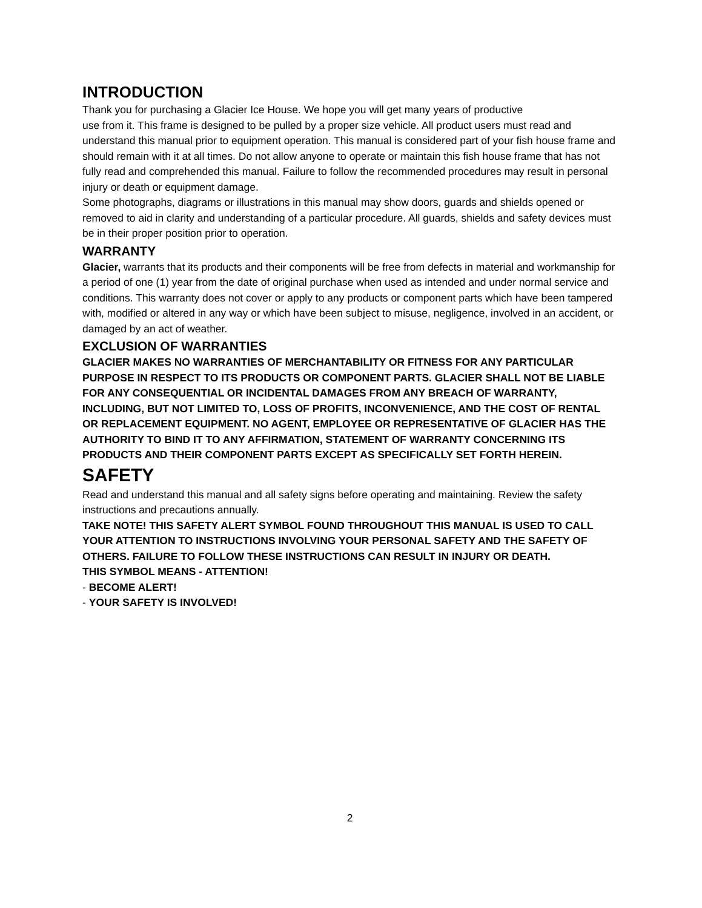INTRODUCTION
Thank you for purchasing a Glacier Ice House. We hope you will get many years of productive
use from it. This frame is designed to be pulled by a proper size vehicle. All product users must read and understand this manual prior to equipment operation. This manual is considered part of your fish house frame and should remain with it at all times. Do not allow anyone to operate or maintain this fish house frame that has not fully read and comprehended this manual. Failure to follow the recommended procedures may result in personal injury or death or equipment damage.
Some photographs, diagrams or illustrations in this manual may show doors, guards and shields opened or removed to aid in clarity and understanding of a particular procedure. All guards, shields and safety devices must be in their proper position prior to operation.
WARRANTY
Glacier, warrants that its products and their components will be free from defects in material and workmanship for a period of one (1) year from the date of original purchase when used as intended and under normal service and conditions. This warranty does not cover or apply to any products or component parts which have been tampered
with, modified or altered in any way or which have been subject to misuse, negligence, involved in an accident, or damaged by an act of weather.
EXCLUSION OF WARRANTIES
GLACIER MAKES NO WARRANTIES OF MERCHANTABILITY OR FITNESS FOR ANY PARTICULAR PURPOSE IN RESPECT TO ITS PRODUCTS OR COMPONENT PARTS. GLACIER SHALL NOT BE LIABLE FOR ANY CONSEQUENTIAL OR INCIDENTAL DAMAGES FROM ANY BREACH OF WARRANTY, INCLUDING, BUT NOT LIMITED TO, LOSS OF PROFITS, INCONVENIENCE, AND THE COST OF RENTAL OR REPLACEMENT EQUIPMENT. NO AGENT, EMPLOYEE OR REPRESENTATIVE OF GLACIER HAS THE AUTHORITY TO BIND IT TO ANY AFFIRMATION, STATEMENT OF WARRANTY CONCERNING ITS PRODUCTS AND THEIR COMPONENT PARTS EXCEPT AS SPECIFICALLY SET FORTH HEREIN.
SAFETY
Read and understand this manual and all safety signs before operating and maintaining. Review the safety instructions and precautions annually.
TAKE NOTE! THIS SAFETY ALERT SYMBOL FOUND THROUGHOUT THIS MANUAL IS USED TO CALL YOUR ATTENTION TO INSTRUCTIONS INVOLVING YOUR PERSONAL SAFETY AND THE SAFETY OF OTHERS. FAILURE TO FOLLOW THESE INSTRUCTIONS CAN RESULT IN INJURY OR DEATH.
THIS SYMBOL MEANS - ATTENTION!
- BECOME ALERT!
- YOUR SAFETY IS INVOLVED!
2